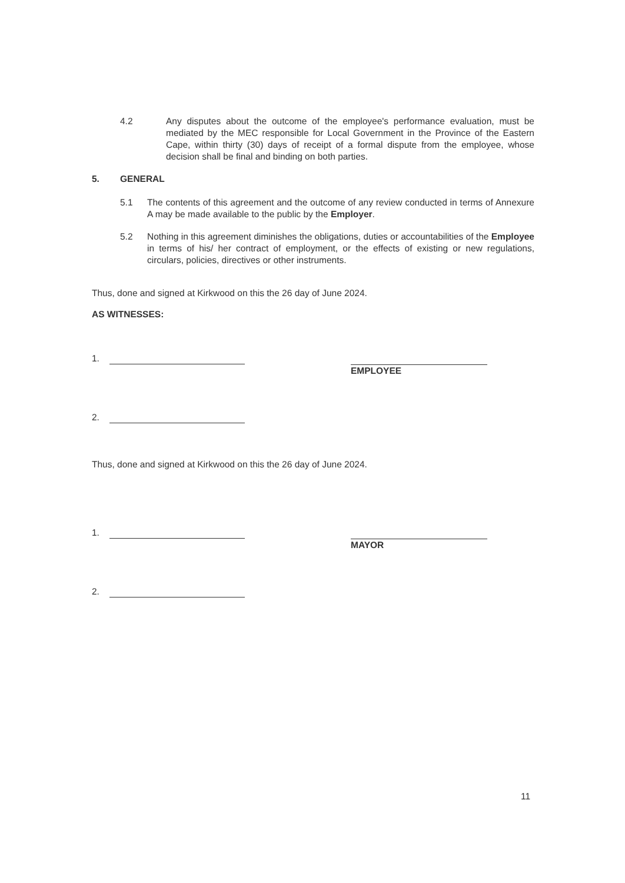4.2 Any disputes about the outcome of the employee's performance evaluation, must be mediated by the MEC responsible for Local Government in the Province of the Eastern Cape, within thirty (30) days of receipt of a formal dispute from the employee, whose decision shall be final and binding on both parties.
5. GENERAL
5.1 The contents of this agreement and the outcome of any review conducted in terms of Annexure A may be made available to the public by the Employer.
5.2 Nothing in this agreement diminishes the obligations, duties or accountabilities of the Employee in terms of his/ her contract of employment, or the effects of existing or new regulations, circulars, policies, directives or other instruments.
Thus, done and signed at Kirkwood on this the 26 day of June 2024.
AS WITNESSES:
1.
2.
EMPLOYEE
Thus, done and signed at Kirkwood on this the 26 day of June 2024.
1.
2.
MAYOR
11